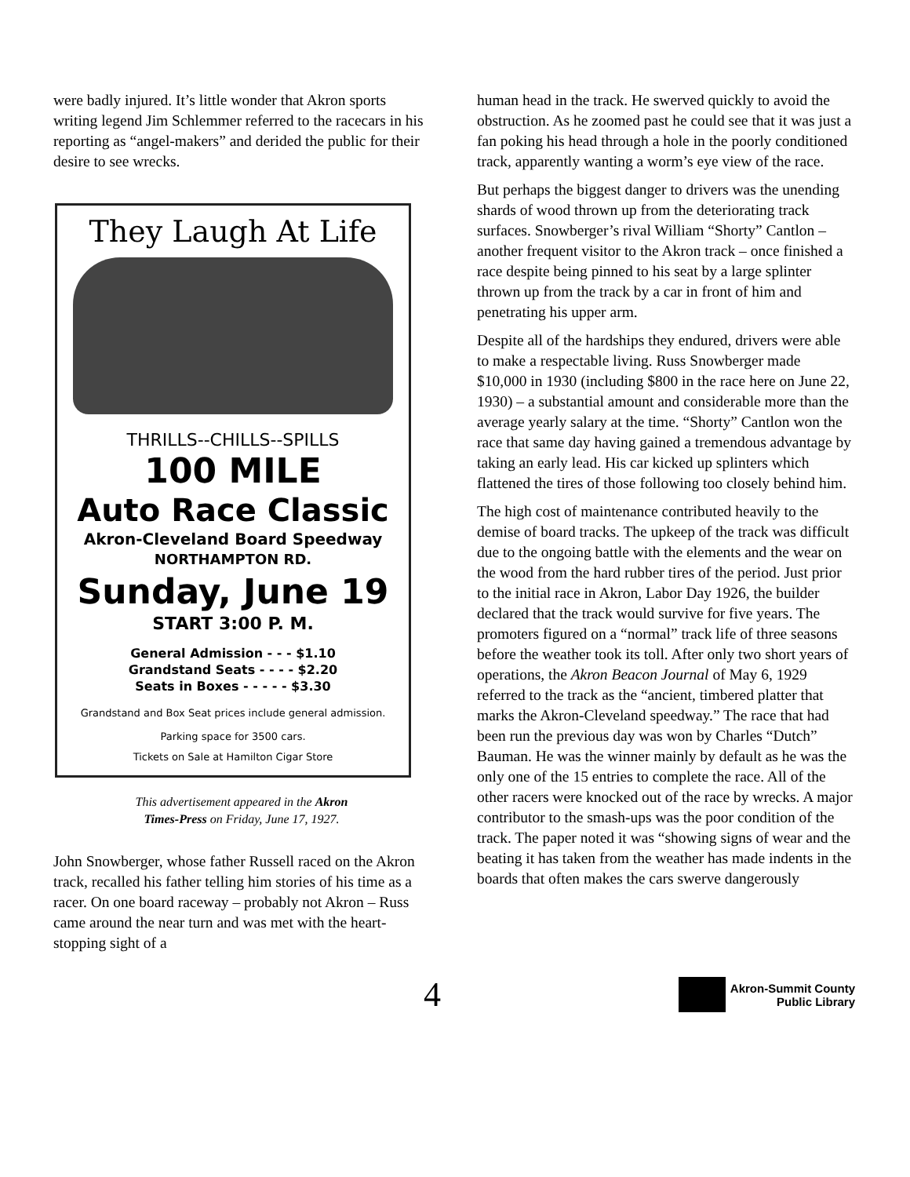were badly injured. It’s little wonder that Akron sports writing legend Jim Schlemmer referred to the racecars in his reporting as “angel-makers” and derided the public for their desire to see wrecks.
They Laugh At Life
THRILLS--CHILLS--SPILLS
100 MILE
Auto Race Classic
Akron-Cleveland Board Speedway
NORTHAMPTON RD.
Sunday, June 19
START 3:00 P. M.
General Admission - - - $1.10
Grandstand Seats - - - - $2.20
Seats in Boxes - - - - - $3.30
Grandstand and Box Seat prices include general admission.
Parking space for 3500 cars.
Tickets on Sale at Hamilton Cigar Store
This advertisement appeared in the Akron
Times-Press on Friday, June 17, 1927.
John Snowberger, whose father Russell raced on the Akron track, recalled his father telling him stories of his time as a racer. On one board raceway – probably not Akron – Russ came around the near turn and was met with the heart-stopping sight of a
human head in the track. He swerved quickly to avoid the obstruction. As he zoomed past he could see that it was just a fan poking his head through a hole in the poorly conditioned track, apparently wanting a worm’s eye view of the race.
But perhaps the biggest danger to drivers was the unending shards of wood thrown up from the deteriorating track surfaces. Snowberger’s rival William “Shorty” Cantlon – another frequent visitor to the Akron track – once finished a race despite being pinned to his seat by a large splinter thrown up from the track by a car in front of him and penetrating his upper arm.
Despite all of the hardships they endured, drivers were able to make a respectable living. Russ Snowberger made $10,000 in 1930 (including $800 in the race here on June 22, 1930) – a substantial amount and considerable more than the average yearly salary at the time. “Shorty” Cantlon won the race that same day having gained a tremendous advantage by taking an early lead. His car kicked up splinters which flattened the tires of those following too closely behind him.
The high cost of maintenance contributed heavily to the demise of board tracks. The upkeep of the track was difficult due to the ongoing battle with the elements and the wear on the wood from the hard rubber tires of the period. Just prior to the initial race in Akron, Labor Day 1926, the builder declared that the track would survive for five years. The promoters figured on a “normal” track life of three seasons before the weather took its toll. After only two short years of operations, the Akron Beacon Journal of May 6, 1929 referred to the track as the “ancient, timbered platter that marks the Akron-Cleveland speedway.” The race that had been run the previous day was won by Charles “Dutch” Bauman. He was the winner mainly by default as he was the only one of the 15 entries to complete the race. All of the other racers were knocked out of the race by wrecks. A major contributor to the smash-ups was the poor condition of the track. The paper noted it was “showing signs of wear and the beating it has taken from the weather has made indents in the boards that often makes the cars swerve dangerously
4
Akron-Summit County
Public Library